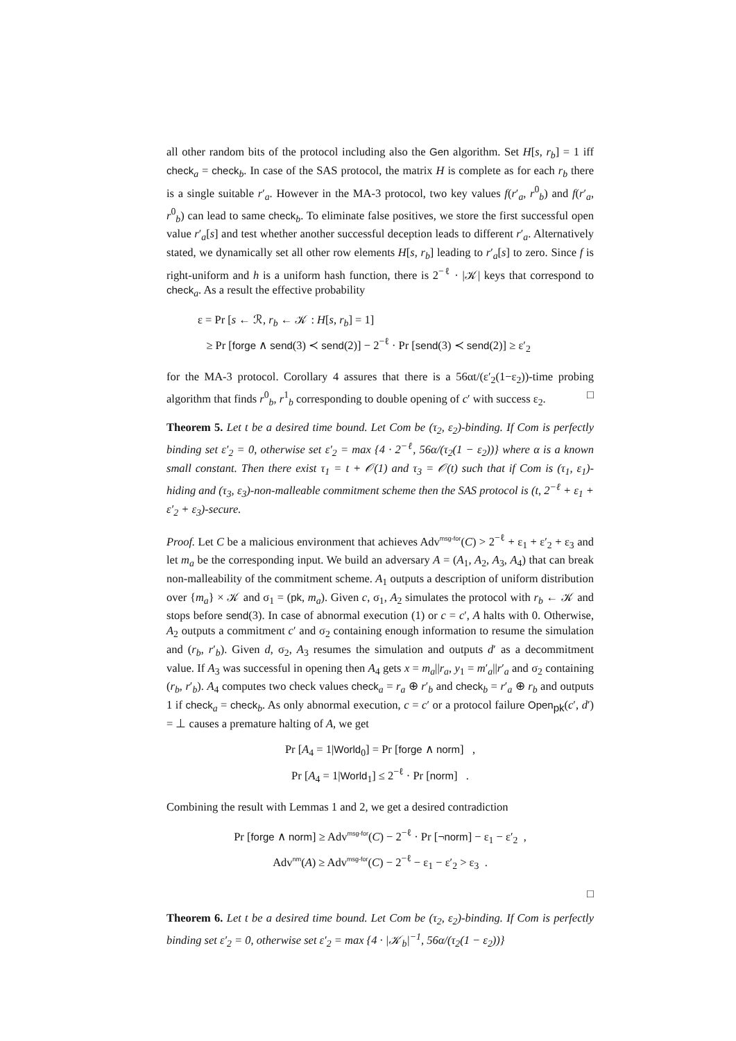all other random bits of the protocol including also the Gen algorithm. Set H[s, r<sub>b</sub>] = 1 iff check<sub>a</sub> = check<sub>b</sub>. In case of the SAS protocol, the matrix H is complete as for each r<sub>b</sub> there is a single suitable r′<sub>a</sub>. However in the MA-3 protocol, two key values f(r′<sub>a</sub>, r<sup>0</sup><sub>b</sub>) and f(r′<sub>a</sub>, r<sup>0</sup><sub>b</sub>) can lead to same check<sub>b</sub>. To eliminate false positives, we store the first successful open value r′<sub>a</sub>[s] and test whether another successful deception leads to different r′<sub>a</sub>. Alternatively stated, we dynamically set all other row elements H[s, r<sub>b</sub>] leading to r′<sub>a</sub>[s] to zero. Since f is right-uniform and h is a uniform hash function, there is 2<sup>−ℓ</sup> · |𝒦| keys that correspond to check<sub>a</sub>. As a result the effective probability
ε = Pr [s ← ℛ, r<sub>b</sub> ← 𝒦 : H[s, r<sub>b</sub>] = 1]
≥ Pr [forge ∧ send(3) ≺ send(2)] − 2<sup>−ℓ</sup> · Pr [send(3) ≺ send(2)] ≥ ε′<sub>2</sub>
for the MA-3 protocol. Corollary 4 assures that there is a 56αt/(ε′<sub>2</sub>(1−ε<sub>2</sub>))-time probing algorithm that finds r<sup>0</sup><sub>b</sub>, r<sup>1</sup><sub>b</sub> corresponding to double opening of c′ with success ε<sub>2</sub>. □
Theorem 5. Let t be a desired time bound. Let Com be (τ<sub>2</sub>, ε<sub>2</sub>)-binding. If Com is perfectly binding set ε′<sub>2</sub> = 0, otherwise set ε′<sub>2</sub> = max {4 · 2<sup>−ℓ</sup>, 56α/(τ<sub>2</sub>(1 − ε<sub>2</sub>))} where α is a known small constant. Then there exist τ<sub>1</sub> = t + 𝒪(1) and τ<sub>3</sub> = 𝒪(t) such that if Com is (τ<sub>1</sub>, ε<sub>1</sub>)-hiding and (τ<sub>3</sub>, ε<sub>3</sub>)-non-malleable commitment scheme then the SAS protocol is (t, 2<sup>−ℓ</sup> + ε<sub>1</sub> + ε′<sub>2</sub> + ε<sub>3</sub>)-secure.
Proof. Let C be a malicious environment that achieves Adv<sup>msg-for</sup>(C) > 2<sup>−ℓ</sup> + ε<sub>1</sub> + ε′<sub>2</sub> + ε<sub>3</sub> and let m<sub>a</sub> be the corresponding input. We build an adversary A = (A<sub>1</sub>, A<sub>2</sub>, A<sub>3</sub>, A<sub>4</sub>) that can break non-malleability of the commitment scheme. A<sub>1</sub> outputs a description of uniform distribution over {m<sub>a</sub>} × 𝒦 and σ<sub>1</sub> = (pk, m<sub>a</sub>). Given c, σ<sub>1</sub>, A<sub>2</sub> simulates the protocol with r<sub>b</sub> ← 𝒦 and stops before send(3). In case of abnormal execution (1) or c = c′, A halts with 0. Otherwise, A<sub>2</sub> outputs a commitment c′ and σ<sub>2</sub> containing enough information to resume the simulation and (r<sub>b</sub>, r′<sub>b</sub>). Given d, σ<sub>2</sub>, A<sub>3</sub> resumes the simulation and outputs d′ as a decommitment value. If A<sub>3</sub> was successful in opening then A<sub>4</sub> gets x = m<sub>a</sub>||r<sub>a</sub>, y<sub>1</sub> = m′<sub>a</sub>||r′<sub>a</sub> and σ<sub>2</sub> containing (r<sub>b</sub>, r′<sub>b</sub>). A<sub>4</sub> computes two check values check<sub>a</sub> = r<sub>a</sub> ⊕ r′<sub>b</sub> and check<sub>b</sub> = r′<sub>a</sub> ⊕ r<sub>b</sub> and outputs 1 if check<sub>a</sub> = check<sub>b</sub>. As only abnormal execution, c = c′ or a protocol failure Open<sub>pk</sub>(c′, d′) = ⊥ causes a premature halting of A, we get
Pr [A<sub>4</sub> = 1|World<sub>0</sub>] = Pr [forge ∧ norm] ,
Pr [A<sub>4</sub> = 1|World<sub>1</sub>] ≤ 2<sup>−ℓ</sup> · Pr [norm] .
Combining the result with Lemmas 1 and 2, we get a desired contradiction
Pr [forge ∧ norm] ≥ Adv<sup>msg-for</sup>(C) − 2<sup>−ℓ</sup> · Pr [¬norm] − ε<sub>1</sub> − ε′<sub>2</sub> ,
Adv<sup>nm</sup>(A) ≥ Adv<sup>msg-for</sup>(C) − 2<sup>−ℓ</sup> − ε<sub>1</sub> − ε′<sub>2</sub> > ε<sub>3</sub> .
□
Theorem 6. Let t be a desired time bound. Let Com be (τ<sub>2</sub>, ε<sub>2</sub>)-binding. If Com is perfectly binding set ε′<sub>2</sub> = 0, otherwise set ε′<sub>2</sub> = max {4 · |𝒦<sub>b</sub>|<sup>−1</sup>, 56α/(τ<sub>2</sub>(1 − ε<sub>2</sub>))}